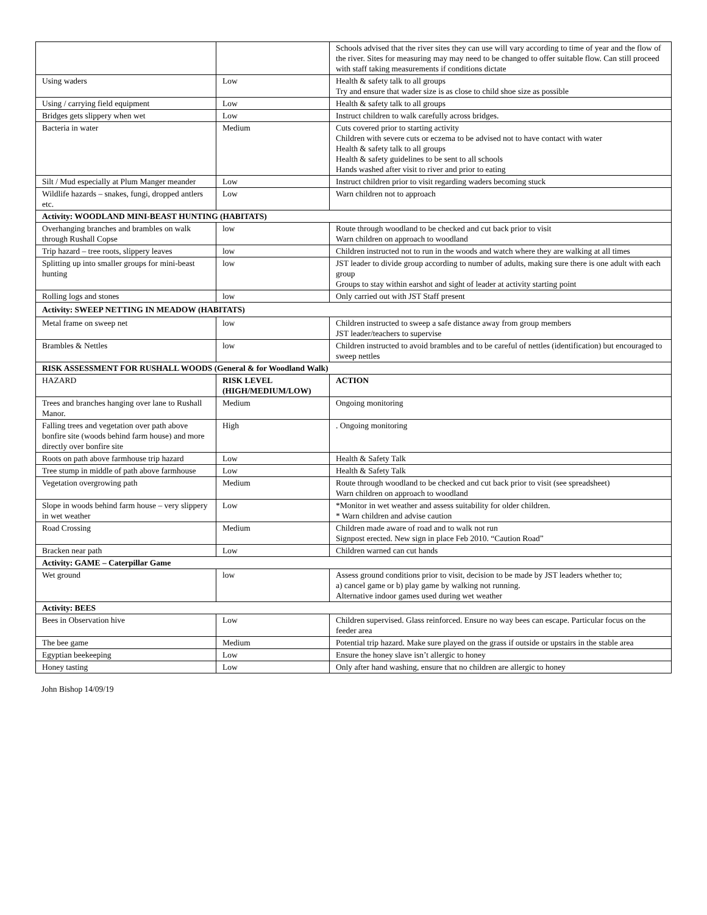| | | Schools advised that the river sites they can use will vary according to time of year and the flow of the river. Sites for measuring may may need to be changed to offer suitable flow. Can still proceed with staff taking measurements if conditions dictate |
| Using waders | Low | Health & safety talk to all groups Try and ensure that wader size is as close to child shoe size as possible |
| Using / carrying field equipment | Low | Health & safety talk to all groups |
| Bridges gets slippery when wet | Low | Instruct children to walk carefully across bridges. |
| Bacteria in water | Medium | Cuts covered prior to starting activity Children with severe cuts or eczema to be advised not to have contact with water Health & safety talk to all groups Health & safety guidelines to be sent to all schools Hands washed after visit to river and prior to eating |
| Silt / Mud especially at Plum Manger meander | Low | Instruct children prior to visit regarding waders becoming stuck |
| Wildlife hazards – snakes, fungi, dropped antlers etc. | Low | Warn children not to approach |
| Activity: WOODLAND MINI-BEAST HUNTING (HABITATS) | | |
| Overhanging branches and brambles on walk through Rushall Copse | low | Route through woodland to be checked and cut back prior to visit Warn children on approach to woodland |
| Trip hazard – tree roots, slippery leaves | low | Children instructed not to run in the woods and watch where they are walking at all times |
| Splitting up into smaller groups for mini-beast hunting | low | JST leader to divide group according to number of adults, making sure there is one adult with each group Groups to stay within earshot and sight of leader at activity starting point |
| Rolling logs and stones | low | Only carried out with JST Staff present |
| Activity: SWEEP NETTING IN MEADOW (HABITATS) | | |
| Metal frame on sweep net | low | Children instructed to sweep a safe distance away from group members JST leader/teachers to supervise |
| Brambles & Nettles | low | Children instructed to avoid brambles and to be careful of nettles (identification) but encouraged to sweep nettles |
| RISK ASSESSMENT FOR RUSHALL WOODS (General & for Woodland Walk) | | |
| HAZARD | RISK LEVEL (HIGH/MEDIUM/LOW) | ACTION |
| Trees and branches hanging over lane to Rushall Manor. | Medium | Ongoing monitoring |
| Falling trees and vegetation over path above bonfire site (woods behind farm house) and more directly over bonfire site | High | . Ongoing monitoring |
| Roots on path above farmhouse trip hazard | Low | Health & Safety Talk |
| Tree stump in middle of path above farmhouse | Low | Health & Safety Talk |
| Vegetation overgrowing path | Medium | Route through woodland to be checked and cut back prior to visit (see spreadsheet) Warn children on approach to woodland |
| Slope in woods behind farm house – very slippery in wet weather | Low | *Monitor in wet weather and assess suitability for older children. * Warn children and advise caution |
| Road Crossing | Medium | Children made aware of road and to walk not run Signpost erected. New sign in place Feb 2010. “Caution Road” |
| Bracken near path | Low | Children warned can cut hands |
| Activity: GAME – Caterpillar Game | | |
| Wet ground | low | Assess ground conditions prior to visit, decision to be made by JST leaders whether to; a) cancel game or b) play game by walking not running. Alternative indoor games used during wet weather |
| Activity: BEES | | |
| Bees in Observation hive | Low | Children supervised. Glass reinforced. Ensure no way bees can escape. Particular focus on the feeder area |
| The bee game | Medium | Potential trip hazard. Make sure played on the grass if outside or upstairs in the stable area |
| Egyptian beekeeping | Low | Ensure the honey slave isn’t allergic to honey |
| Honey tasting | Low | Only after hand washing, ensure that no children are allergic to honey |
John Bishop 14/09/19